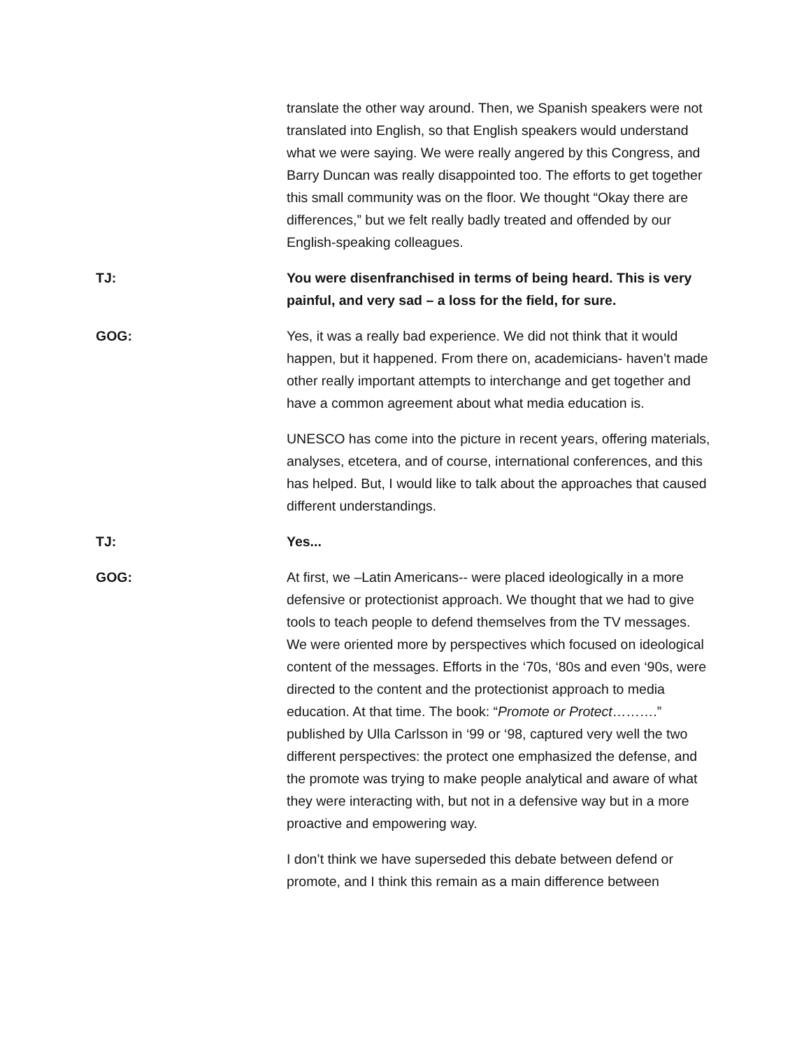translate the other way around. Then, we Spanish speakers were not translated into English, so that English speakers would understand what we were saying. We were really angered by this Congress, and Barry Duncan was really disappointed too. The efforts to get together this small community was on the floor. We thought “Okay there are differences,” but we felt really badly treated and offended by our English-speaking colleagues.
TJ: You were disenfranchised in terms of being heard. This is very painful, and very sad – a loss for the field, for sure.
GOG: Yes, it was a really bad experience. We did not think that it would happen, but it happened. From there on, academicians- haven’t made other really important attempts to interchange and get together and have a common agreement about what media education is.
UNESCO has come into the picture in recent years, offering materials, analyses, etcetera, and of course, international conferences, and this has helped. But, I would like to talk about the approaches that caused different understandings.
TJ: Yes...
GOG: At first, we –Latin Americans-- were placed ideologically in a more defensive or protectionist approach. We thought that we had to give tools to teach people to defend themselves from the TV messages. We were oriented more by perspectives which focused on ideological content of the messages. Efforts in the ‘70s, ‘80s and even ‘90s, were directed to the content and the protectionist approach to media education. At that time. The book: “Promote or Protect……….” published by Ulla Carlsson in ‘99 or ‘98, captured very well the two different perspectives: the protect one emphasized the defense, and the promote was trying to make people analytical and aware of what they were interacting with, but not in a defensive way but in a more proactive and empowering way.
I don’t think we have superseded this debate between defend or promote, and I think this remain as a main difference between